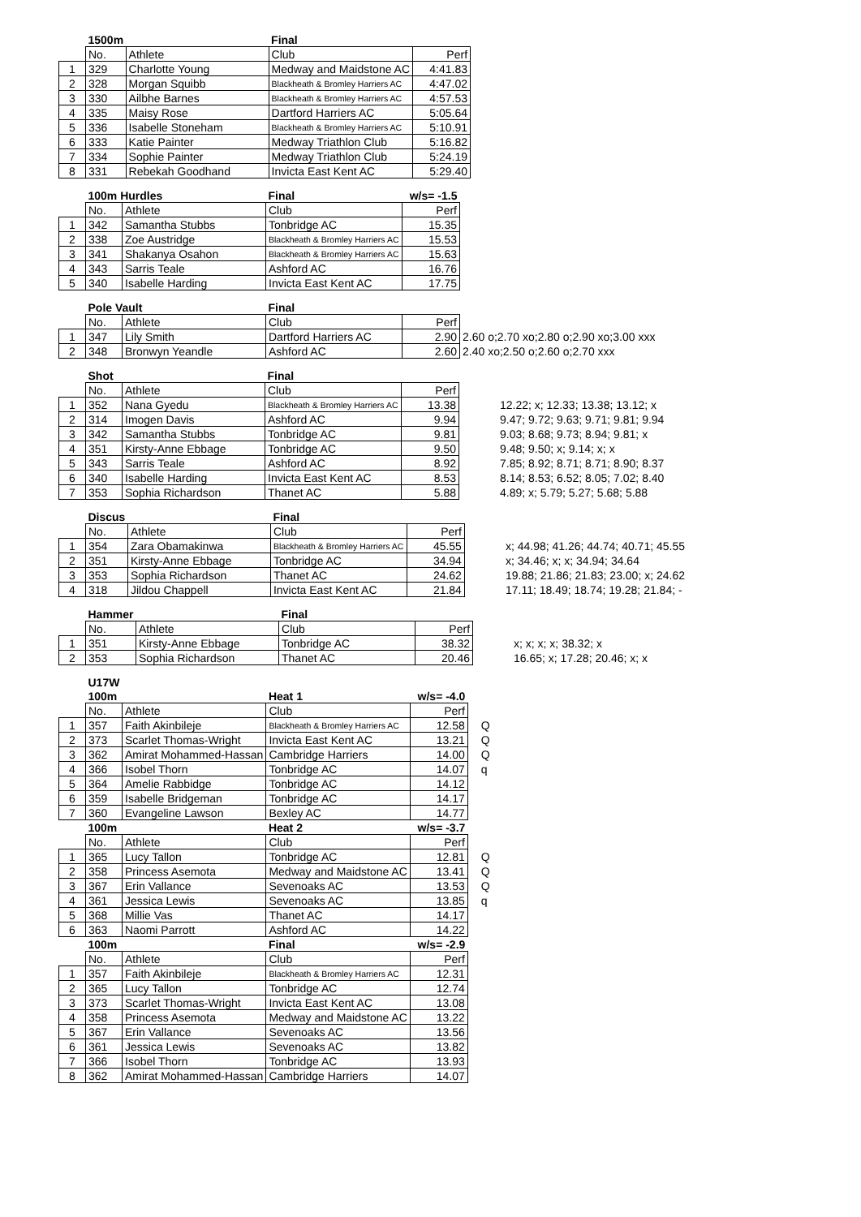| | 1500m | | Final | |
| | No. | Athlete | Club | Perf |
| 1 | 329 | Charlotte Young | Medway and Maidstone AC | 4:41.83 |
| 2 | 328 | Morgan Squibb | Blackheath & Bromley Harriers AC | 4:47.02 |
| 3 | 330 | Ailbhe Barnes | Blackheath & Bromley Harriers AC | 4:57.53 |
| 4 | 335 | Maisy Rose | Dartford Harriers AC | 5:05.64 |
| 5 | 336 | Isabelle Stoneham | Blackheath & Bromley Harriers AC | 5:10.91 |
| 6 | 333 | Katie Painter | Medway Triathlon Club | 5:16.82 |
| 7 | 334 | Sophie Painter | Medway Triathlon Club | 5:24.19 |
| 8 | 331 | Rebekah Goodhand | Invicta East Kent AC | 5:29.40 |
| | 100m Hurdles | | Final | w/s= -1.5 |
| | No. | Athlete | Club | Perf |
| 1 | 342 | Samantha Stubbs | Tonbridge AC | 15.35 |
| 2 | 338 | Zoe Austridge | Blackheath & Bromley Harriers AC | 15.53 |
| 3 | 341 | Shakanya Osahon | Blackheath & Bromley Harriers AC | 15.63 |
| 4 | 343 | Sarris Teale | Ashford AC | 16.76 |
| 5 | 340 | Isabelle Harding | Invicta East Kent AC | 17.75 |
| | Pole Vault | | Final | | |
| | No. | Athlete | Club | Perf | |
| 1 | 347 | Lily Smith | Dartford Harriers AC | 2.90 | 2.60 o;2.70 xo;2.80 o;2.90 xo;3.00 xxx |
| 2 | 348 | Bronwyn Yeandle | Ashford AC | 2.60 | 2.40 xo;2.50 o;2.60 o;2.70 xxx |
| | Shot | | Final | | |
| | No. | Athlete | Club | Perf | |
| 1 | 352 | Nana Gyedu | Blackheath & Bromley Harriers AC | 13.38 | 12.22; x; 12.33; 13.38; 13.12; x |
| 2 | 314 | Imogen Davis | Ashford AC | 9.94 | 9.47; 9.72; 9.63; 9.71; 9.81; 9.94 |
| 3 | 342 | Samantha Stubbs | Tonbridge AC | 9.81 | 9.03; 8.68; 9.73; 8.94; 9.81; x |
| 4 | 351 | Kirsty-Anne Ebbage | Tonbridge AC | 9.50 | 9.48; 9.50; x; 9.14; x; x |
| 5 | 343 | Sarris Teale | Ashford AC | 8.92 | 7.85; 8.92; 8.71; 8.71; 8.90; 8.37 |
| 6 | 340 | Isabelle Harding | Invicta East Kent AC | 8.53 | 8.14; 8.53; 6.52; 8.05; 7.02; 8.40 |
| 7 | 353 | Sophia Richardson | Thanet AC | 5.88 | 4.89; x; 5.79; 5.27; 5.68; 5.88 |
| | Discus | | Final | | |
| | No. | Athlete | Club | Perf | |
| 1 | 354 | Zara Obamakinwa | Blackheath & Bromley Harriers AC | 45.55 | x; 44.98; 41.26; 44.74; 40.71; 45.55 |
| 2 | 351 | Kirsty-Anne Ebbage | Tonbridge AC | 34.94 | x; 34.46; x; x; 34.94; 34.64 |
| 3 | 353 | Sophia Richardson | Thanet AC | 24.62 | 19.88; 21.86; 21.83; 23.00; x; 24.62 |
| 4 | 318 | Jildou Chappell | Invicta East Kent AC | 21.84 | 17.11; 18.49; 18.74; 19.28; 21.84; - |
| | Hammer | | Final | | |
| | No. | Athlete | Club | Perf | |
| 1 | 351 | Kirsty-Anne Ebbage | Tonbridge AC | 38.32 | x; x; x; x; 38.32; x |
| 2 | 353 | Sophia Richardson | Thanet AC | 20.46 | 16.65; x; 17.28; 20.46; x; x |
| | U17W | | | | |
| | 100m | | Heat 1 | w/s= -4.0 | |
| | No. | Athlete | Club | Perf | |
| 1 | 357 | Faith Akinbileje | Blackheath & Bromley Harriers AC | 12.58 | Q |
| 2 | 373 | Scarlet Thomas-Wright | Invicta East Kent AC | 13.21 | Q |
| 3 | 362 | Amirat Mohammed-Hassan | Cambridge Harriers | 14.00 | Q |
| 4 | 366 | Isobel Thorn | Tonbridge AC | 14.07 | q |
| 5 | 364 | Amelie Rabbidge | Tonbridge AC | 14.12 | |
| 6 | 359 | Isabelle Bridgeman | Tonbridge AC | 14.17 | |
| 7 | 360 | Evangeline Lawson | Bexley AC | 14.77 | |
| | 100m | | Heat 2 | w/s= -3.7 | |
| | No. | Athlete | Club | Perf | |
| 1 | 365 | Lucy Tallon | Tonbridge AC | 12.81 | Q |
| 2 | 358 | Princess Asemota | Medway and Maidstone AC | 13.41 | Q |
| 3 | 367 | Erin Vallance | Sevenoaks AC | 13.53 | Q |
| 4 | 361 | Jessica Lewis | Sevenoaks AC | 13.85 | q |
| 5 | 368 | Millie Vas | Thanet AC | 14.17 | |
| 6 | 363 | Naomi Parrott | Ashford AC | 14.22 | |
| | 100m | | Final | w/s= -2.9 | |
| | No. | Athlete | Club | Perf | |
| 1 | 357 | Faith Akinbileje | Blackheath & Bromley Harriers AC | 12.31 | |
| 2 | 365 | Lucy Tallon | Tonbridge AC | 12.74 | |
| 3 | 373 | Scarlet Thomas-Wright | Invicta East Kent AC | 13.08 | |
| 4 | 358 | Princess Asemota | Medway and Maidstone AC | 13.22 | |
| 5 | 367 | Erin Vallance | Sevenoaks AC | 13.56 | |
| 6 | 361 | Jessica Lewis | Sevenoaks AC | 13.82 | |
| 7 | 366 | Isobel Thorn | Tonbridge AC | 13.93 | |
| 8 | 362 | Amirat Mohammed-Hassan | Cambridge Harriers | 14.07 | |